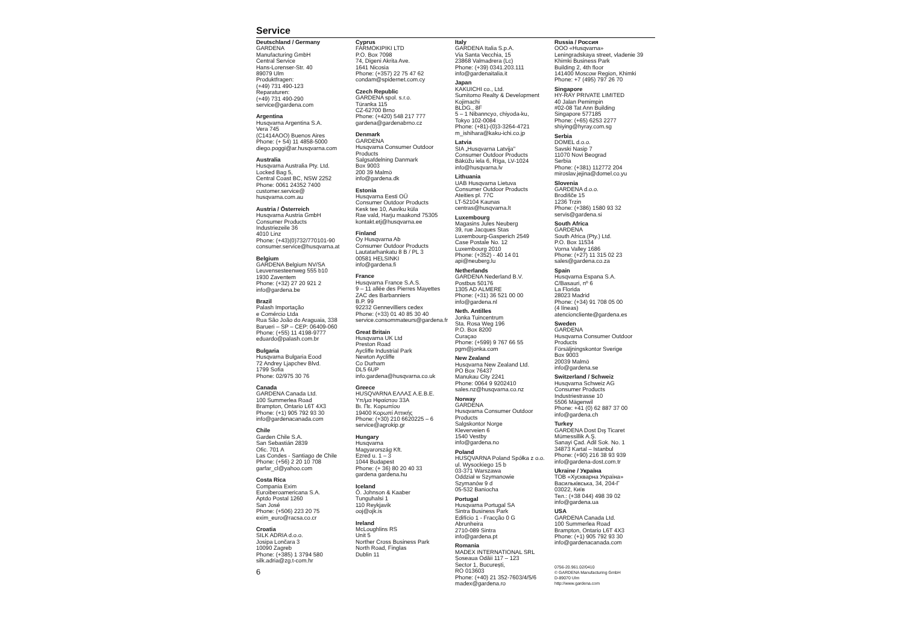Service
Deutschland / Germany
GARDENA
Manufacturing GmbH
Central Service
Hans-Lorenser-Str. 40
89079 Ulm
Produktfragen:
(+49) 731 490-123
Reparaturen:
(+49) 731 490-290
service@gardena.com
Argentina
Husqvarna Argentina S.A.
Vera 745
(C1414AOO) Buenos Aires
Phone: (+ 54) 11 4858-5000
diego.poggi@ar.husqvarna.com
Australia
Husqvarna Australia Pty. Ltd.
Locked Bag 5,
Central Coast BC, NSW 2252
Phone: 0061 24352 7400
customer.service@
husqvarna.com.au
Austria / Österreich
Husqvarna Austria GmbH
Consumer Products
Industriezeile 36
4010 Linz
Phone: (+43)(0)732/770101-90
consumer.service@husqvarna.at
Belgium
GARDENA Belgium NV/SA
Leuvensesteenweg 555 b10
1930 Zaventem
Phone: (+32) 27 20 921 2
info@gardena.be
Brazil
Palash Importação
e Comércio Ltda
Rua São João do Araguaia, 338
Barueri – SP – CEP: 06409-060
Phone: (+55) 11 4198-9777
eduardo@palash.com.br
Bulgaria
Husqvarna Bulgaria Eood
72 Andrey Ljapchev Blvd.
1799 Sofia
Phone: 02/975 30 76
Canada
GARDENA Canada Ltd.
100 Summerlea Road
Brampton, Ontario L6T 4X3
Phone: (+1) 905 792 93 30
info@gardenacanada.com
Chile
Garden Chile S.A.
San Sebastián 2839
Ofic. 701 A
Las Condes - Santiago de Chile
Phone: (+56) 2 20 10 708
garfar_cl@yahoo.com
Costa Rica
Compania Exim
Euroiberoamericana S.A.
Aptdo Postal 1260
San José
Phone: (+506) 223 20 75
exim_euro@racsa.co.cr
Croatia
SILK ADRIA d.o.o.
Josipa Lončara 3
10090 Zagreb
Phone: (+385) 1 3794 580
silk.adria@zg.t-com.hr
6
Cyprus
FARMOKIPIKI LTD
P.O. Box 7098
74, Digeni Akrita Ave.
1641 Nicosia
Phone: (+357) 22 75 47 62
condam@spidernet.com.cy
Czech Republic
GARDENA spol. s.r.o.
Türanka 115
CZ-62700 Brno
Phone: (+420) 548 217 777
gardena@gardenabrno.cz
Denmark
GARDENA
Husqvarna Consumer Outdoor
Products
Salgsafdelning Danmark
Box 9003
200 39 Malmö
info@gardena.dk
Estonia
Husqvarna Eesti OÜ
Consumer Outdoor Products
Kesk tee 10, Aaviku küla
Rae vald, Harju maakond 75305
kontakt.etj@husqvarna.ee
Finland
Oy Husqvarna Ab
Consumer Outdoor Products
Lautatarhankatu 8 B / PL 3
00581 HELSINKI
info@gardena.fi
France
Husqvarna France S.A.S.
9 – 11 allée des Pierres Mayettes
ZAC des Barbanniers
B.P. 99
92232 Gennevilliers cedex
Phone: (+33) 01 40 85 30 40
service.consommateurs@gardena.fr
Great Britain
Husqvarna UK Ltd
Preston Road
Aycliffe Industrial Park
Newton Aycliffe
Co Durham
DL5 6UP
info.gardena@husqvarna.co.uk
Greece
HUSQVARNA ΕΛΛΑΣ Α.Ε.Β.Ε.
Υπ/μα Ηφαίστου 33Α
Βι. Πε. Κορωπίου
19400 Κορωπί Αττικής
Phone: (+30) 210 6620225 – 6
service@agrokip.gr
Hungary
Husqvarna
Magyarország Kft.
Ezred u. 1 – 3
1044 Budapest
Phone: (+ 36) 80 20 40 33
gardena gardena.hu
Iceland
Ó. Johnson & Kaaber
Tunguhalsi 1
110 Reykjavik
ooj@ojk.is
Ireland
McLoughlins RS
Unit 5
Norther Cross Business Park
North Road, Finglas
Dublin 11
Italy
GARDENA Italia S.p.A.
Via Santa Vecchia, 15
23868 Valmadrera (Lc)
Phone: (+39) 0341.203.111
info@gardenaitalia.it
Japan
KAKUICHI co., Ltd.
Sumitomo Realty & Development
Kojimachi
BLDG., 8F
5 – 1 Nibanncyo, chiyoda-ku,
Tokyo 102-0084
Phone: (+81)-(0)3-3264-4721
m_ishihara@kaku-ichi.co.jp
Latvia
SIA „Husqvarna Latvija"
Consumer Outdoor Products
Bākūžu iela 6, Rīga, LV-1024
info@husqvarna.lv
Lithuania
UAB Husqvarna Lietuva
Consumer Outdoor Products
Ateities pl. 77C
LT-52104 Kaunas
centras@husqvarna.lt
Luxembourg
Magasins Jules Neuberg
39, rue Jacques Stas
Luxembourg-Gasperich 2549
Case Postale No. 12
Luxembourg 2010
Phone: (+352) - 40 14 01
api@neuberg.lu
Netherlands
GARDENA Nederland B.V.
Postbus 50176
1305 AD ALMERE
Phone: (+31) 36 521 00 00
info@gardena.nl
Neth. Antilles
Jonka Tuincentrum
Sta. Rosa Weg 196
P.O. Box 8200
Curaçao
Phone: (+599) 9 767 66 55
pgm@jonka.com
New Zealand
Husqvarna New Zealand Ltd.
PO Box 76437
Manukau City 2241
Phone: 0064 9 9202410
sales.nz@husqvarna.co.nz
Norway
GARDENA
Husqvarna Consumer Outdoor
Products
Salgskontor Norge
Kleverveien 6
1540 Vestby
info@gardena.no
Poland
HUSQVARNA Poland Spółka z o.o.
ul. Wysockiego 15 b
03-371 Warszawa
Oddział w Szymanowie
Szymanów 9 d
05-532 Baniocha
Portugal
Husqvarna Portugal SA
Sintra Business Park
Edifício 1 - Fracção 0 G
Abrunheira
2710-089 Sintra
info@gardena.pt
Romania
MADEX INTERNATIONAL SRL
Șoseaua Odăii 117 – 123
Sector 1, București,
RO 013603
Phone: (+40) 21 352-7603/4/5/6
madex@gardena.ro
Russia / Россия
ООО «Husqvarna»
Leningradskaya street, vladenie 39
Khimki Business Park
Building 2, 4th floor
141400 Moscow Region, Khimki
Phone: +7 (495) 797 26 70
Singapore
HY-RAY PRIVATE LIMITED
40 Jalan Pemimpin
#02-08 Tat Ann Building
Singapore 577185
Phone: (+65) 6253 2277
shiying@hyray.com.sg
Serbia
DOMEL d.o.o.
Savski Nasip 7
11070 Novi Beograd
Serbia
Phone: (+381) 112772 204
miroslav.jejina@domel.co.yu
Slovenia
GARDENA d.o.o.
Brodišče 15
1236 Trzin
Phone: (+386) 1580 93 32
servis@gardena.si
South Africa
GARDENA
South Africa (Pty.) Ltd.
P.O. Box 11534
Vorna Valley 1686
Phone: (+27) 11 315 02 23
sales@gardena.co.za
Spain
Husqvarna Espana S.A.
C/Basauri, nº 6
La Florida
28023 Madrid
Phone: (+34) 91 708 05 00
(4 líneas)
atencioncliente@gardena.es
Sweden
GARDENA
Husqvarna Consumer Outdoor
Products
Försäljningskontor Sverige
Box 9003
20039 Malmö
info@gardena.se
Switzerland / Schweiz
Husqvarna Schweiz AG
Consumer Products
Industriestrasse 10
5506 Mägenwil
Phone: +41 (0) 62 887 37 00
info@gardena.ch
Turkey
GARDENA Dost Dış Ticaret
Mümessillik A.Ş.
Sanayi Çad. Adil Sok. No. 1
34873 Kartal – Istanbul
Phone: (+90) 216 38 93 939
info@gardena-dost.com.tr
Ukraine / Україна
ТОВ «Хускварна Україна»
Васильківська, 34, 204-Г
03022, Київ
Тел.: (+38 044) 498 39 02
info@gardena.ua
USA
GARDENA Canada Ltd.
100 Summerlea Road
Brampton, Ontario L6T 4X3
Phone: (+1) 905 792 93 30
info@gardenacanada.com
0756-20.961.02/0410
© GARDENA Manufacturing GmbH
D-89070 Ulm
http://www.gardena.com